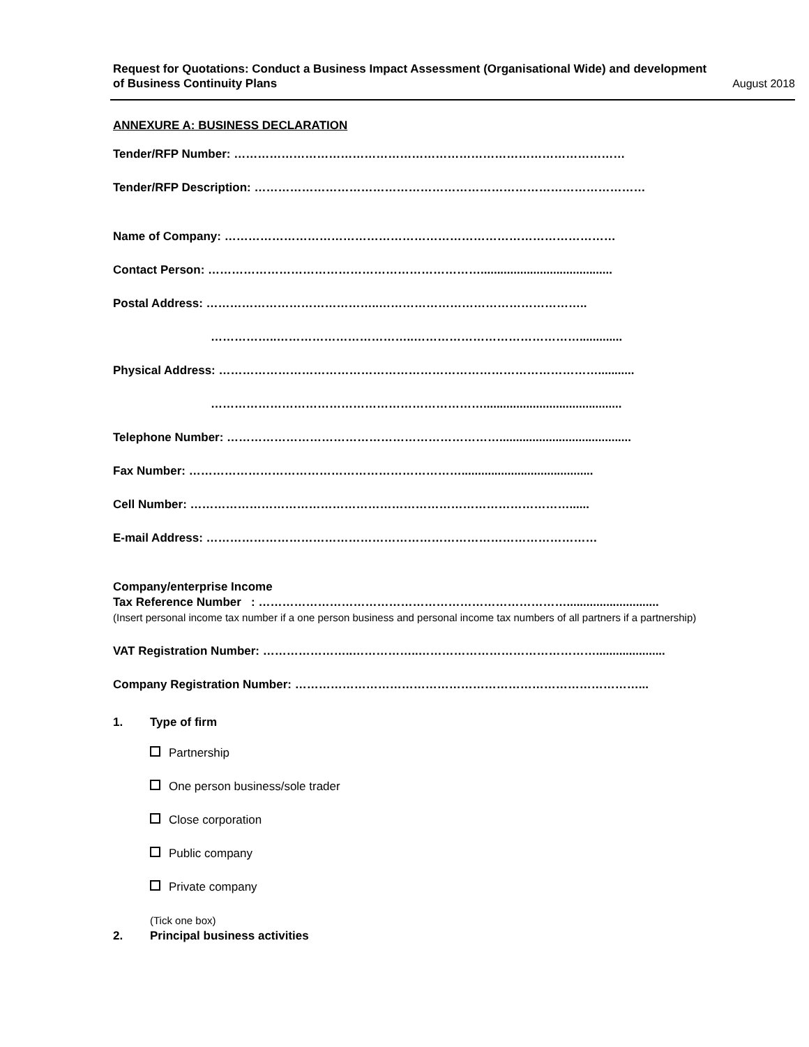Request for Quotations: Conduct a Business Impact Assessment (Organisational Wide) and development
of Business Continuity Plans
August 2018
ANNEXURE A: BUSINESS DECLARATION
Tender/RFP Number: ………………………………………………………………………………………
Tender/RFP Description: ………………………………………………………………………………………
Name of Company: ………………………………………………………………………………………
Contact Person: ……………………………………………………………........................................
Postal Address: ……………………………………..……………………………………………..
……………..……………………………..…………………………………….............
Physical Address: ……………………………………………………………………………………...........
……………………………………………………………..........................................
Telephone Number: ……………………………………………………………........................................
Fax Number: ……………………………………………………………........................................
Cell Number: ……………………………………………………………………………………......
E-mail Address: ………………………………………………………………………………………
Company/enterprise Income
Tax Reference Number : ……………………………………………………………………............................
(Insert personal income tax number if a one person business and personal income tax numbers of all partners if a partnership)
VAT Registration Number: …………………..……………..……………………………………….....................
Company Registration Number: ……………………………………………………………………………...
1. Type of firm
Partnership
One person business/sole trader
Close corporation
Public company
Private company
(Tick one box)
2. Principal business activities